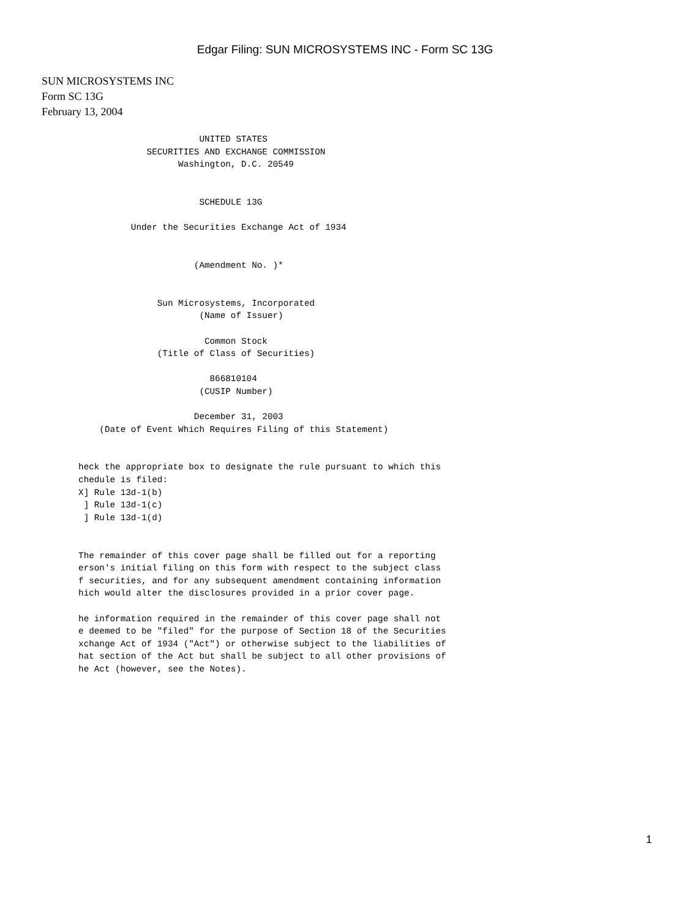Edgar Filing: SUN MICROSYSTEMS INC - Form SC 13G
SUN MICROSYSTEMS INC
Form SC 13G
February 13, 2004
                              UNITED STATES
                    SECURITIES AND EXCHANGE COMMISSION
                          Washington, D.C. 20549


                              SCHEDULE 13G

                 Under the Securities Exchange Act of 1934


                             (Amendment No. )*


                      Sun Microsystems, Incorporated
                              (Name of Issuer)

                               Common Stock
                      (Title of Class of Securities)

                                866810104
                              (CUSIP Number)

                             December 31, 2003
           (Date of Event Which Requires Filing of this Statement)


       heck the appropriate box to designate the rule pursuant to which this
       chedule is filed:
       X] Rule 13d-1(b)
        ] Rule 13d-1(c)
        ] Rule 13d-1(d)


       The remainder of this cover page shall be filled out for a reporting
       erson's initial filing on this form with respect to the subject class
       f securities, and for any subsequent amendment containing information
       hich would alter the disclosures provided in a prior cover page.

       he information required in the remainder of this cover page shall not
       e deemed to be "filed" for the purpose of Section 18 of the Securities
       xchange Act of 1934 ("Act") or otherwise subject to the liabilities of
       hat section of the Act but shall be subject to all other provisions of
       he Act (however, see the Notes).
1